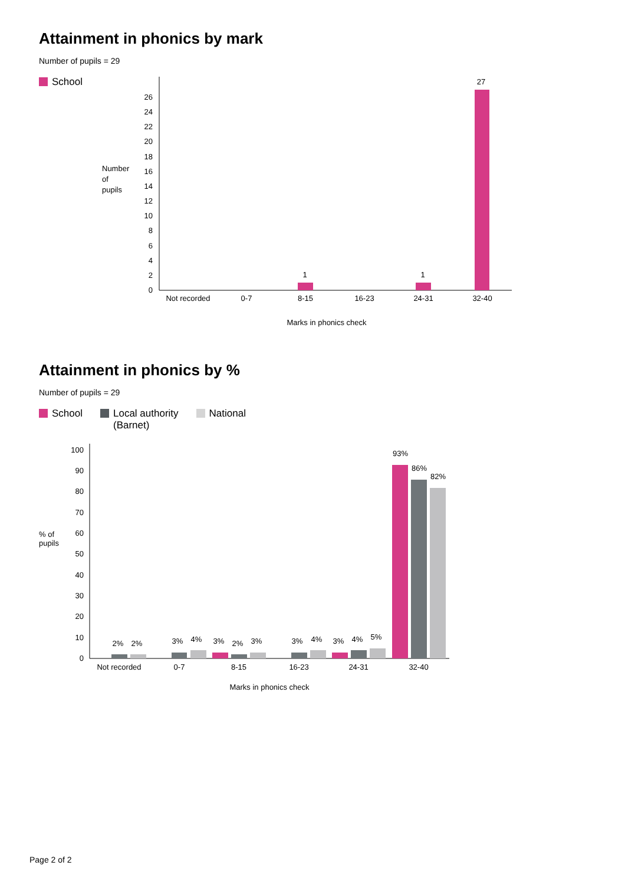Attainment in phonics by mark
Number of pupils = 29
School
Number
of
pupils
0
2
4
6
8
10
12
14
16
18
20
22
24
26
1
1
27
Not recorded
0-7
8-15
16-23
24-31
32-40
Marks in phonics check
Attainment in phonics by %
Number of pupils = 29
School Local authority
(Barnet) National
% of
pupils
0
10
20
30
40
50
60
70
80
90
100
2%
2%
3%
4%
3%
2%
3%
3%
4%
3%
4%
5%
93%
86%
82%
Not recorded
0-7
8-15
16-23
24-31
32-40
Marks in phonics check
Page 2 of 2